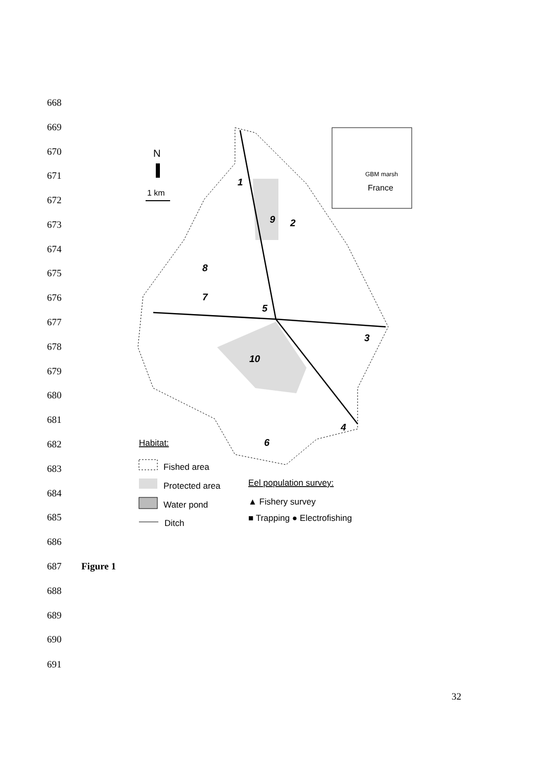668
669
670
671
672
673
674
675
676
677
678
679
680
681
682
683
684
685
686
687 Figure 1
688
689
690
691
GBM marsh
France
N
1 km
1
2
3
4
5
6
7
8
9
10
Habitat:
Fished area
Protected area
Water pond
Ditch
Eel population survey:
▲ Fishery survey
■ Trapping ● Electrofishing
32